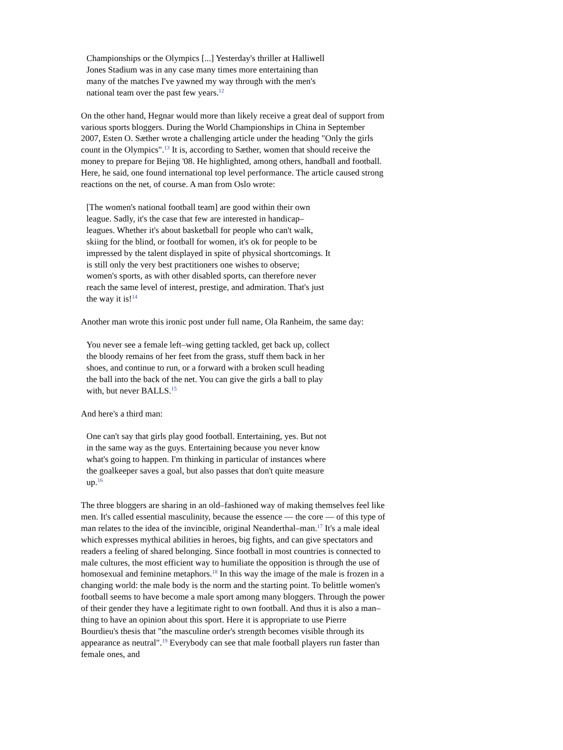Championships or the Olympics [...] Yesterday's thriller at Halliwell Jones Stadium was in any case many times more entertaining than many of the matches I've yawned my way through with the men's national team over the past few years.<sup>12</sup>
On the other hand, Hegnar would more than likely receive a great deal of support from various sports bloggers. During the World Championships in China in September 2007, Esten O. Sæther wrote a challenging article under the heading "Only the girls count in the Olympics".<sup>13</sup> It is, according to Sæther, women that should receive the money to prepare for Bejing '08. He highlighted, among others, handball and football. Here, he said, one found international top level performance. The article caused strong reactions on the net, of course. A man from Oslo wrote:
[The women's national football team] are good within their own league. Sadly, it's the case that few are interested in handicap–leagues. Whether it's about basketball for people who can't walk, skiing for the blind, or football for women, it's ok for people to be impressed by the talent displayed in spite of physical shortcomings. It is still only the very best practitioners one wishes to observe; women's sports, as with other disabled sports, can therefore never reach the same level of interest, prestige, and admiration. That's just the way it is!<sup>14</sup>
Another man wrote this ironic post under full name, Ola Ranheim, the same day:
You never see a female left–wing getting tackled, get back up, collect the bloody remains of her feet from the grass, stuff them back in her shoes, and continue to run, or a forward with a broken scull heading the ball into the back of the net. You can give the girls a ball to play with, but never BALLS.<sup>15</sup>
And here's a third man:
One can't say that girls play good football. Entertaining, yes. But not in the same way as the guys. Entertaining because you never know what's going to happen. I'm thinking in particular of instances where the goalkeeper saves a goal, but also passes that don't quite measure up.<sup>16</sup>
The three bloggers are sharing in an old–fashioned way of making themselves feel like men. It's called essential masculinity, because the essence –– the core –– of this type of man relates to the idea of the invincible, original Neanderthal–man.<sup>17</sup> It's a male ideal which expresses mythical abilities in heroes, big fights, and can give spectators and readers a feeling of shared belonging. Since football in most countries is connected to male cultures, the most efficient way to humiliate the opposition is through the use of homosexual and feminine metaphors.<sup>18</sup> In this way the image of the male is frozen in a changing world: the male body is the norm and the starting point. To belittle women's football seems to have become a male sport among many bloggers. Through the power of their gender they have a legitimate right to own football. And thus it is also a man–thing to have an opinion about this sport. Here it is appropriate to use Pierre Bourdieu's thesis that "the masculine order's strength becomes visible through its appearance as neutral".<sup>19</sup> Everybody can see that male football players run faster than female ones, and